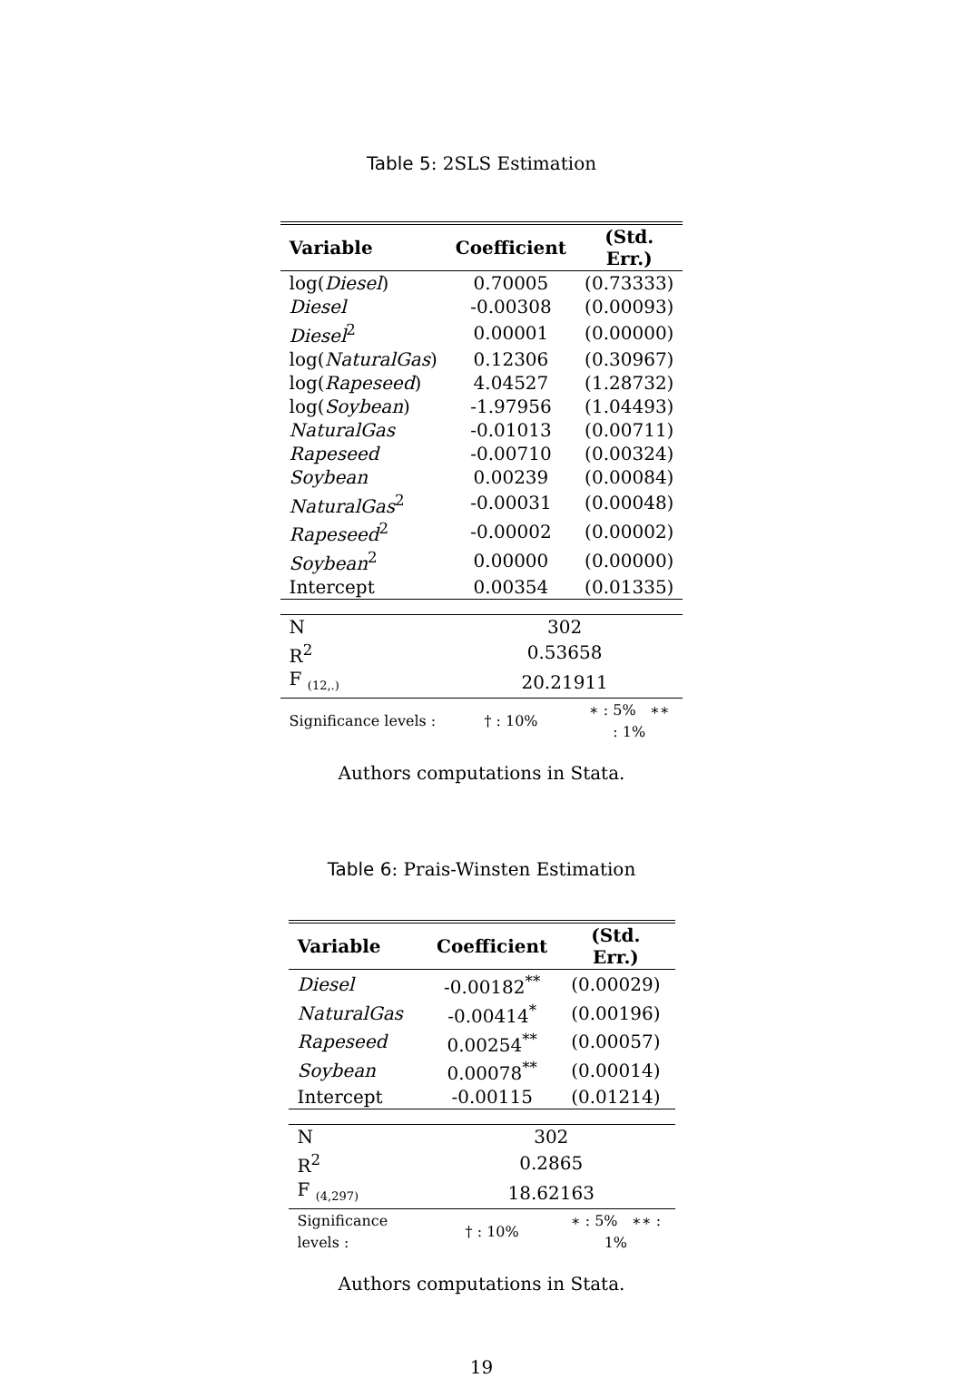Table 5: 2SLS Estimation
| Variable | Coefficient | (Std. Err.) |
| --- | --- | --- |
| log( Diesel ) | 0.70005 | (0.73333) |
| Diesel | -0.00308 | (0.00093) |
| Diesel<sup>2</sup> | 0.00001 | (0.00000) |
| log( NaturalGas ) | 0.12306 | (0.30967) |
| log( Rapeseed ) | 4.04527 | (1.28732) |
| log( Soybean ) | -1.97956 | (1.04493) |
| NaturalGas | -0.01013 | (0.00711) |
| Rapeseed | -0.00710 | (0.00324) |
| Soybean | 0.00239 | (0.00084) |
| NaturalGas<sup>2</sup> | -0.00031 | (0.00048) |
| Rapeseed<sup>2</sup> | -0.00002 | (0.00002) |
| Soybean<sup>2</sup> | 0.00000 | (0.00000) |
| Intercept | 0.00354 | (0.01335) |
| N | 302 | |
| R<sup>2</sup> | 0.53658 | |
| F <sub>(12,.)</sub> | 20.21911 | |
| Significance levels : | † : 10% | ∗ : 5% ∗∗ : 1% |
Authors computations in Stata.
Table 6: Prais-Winsten Estimation
| Variable | Coefficient | (Std. Err.) |
| --- | --- | --- |
| Diesel | -0.00182<sup>**</sup> | (0.00029) |
| NaturalGas | -0.00414<sup>*</sup> | (0.00196) |
| Rapeseed | 0.00254<sup>**</sup> | (0.00057) |
| Soybean | 0.00078<sup>**</sup> | (0.00014) |
| Intercept | -0.00115 | (0.01214) |
| N | 302 | |
| R<sup>2</sup> | 0.2865 | |
| F <sub>(4,297)</sub> | 18.62163 | |
| Significance levels : | † : 10% | ∗ : 5% ∗∗ : 1% |
Authors computations in Stata.
19